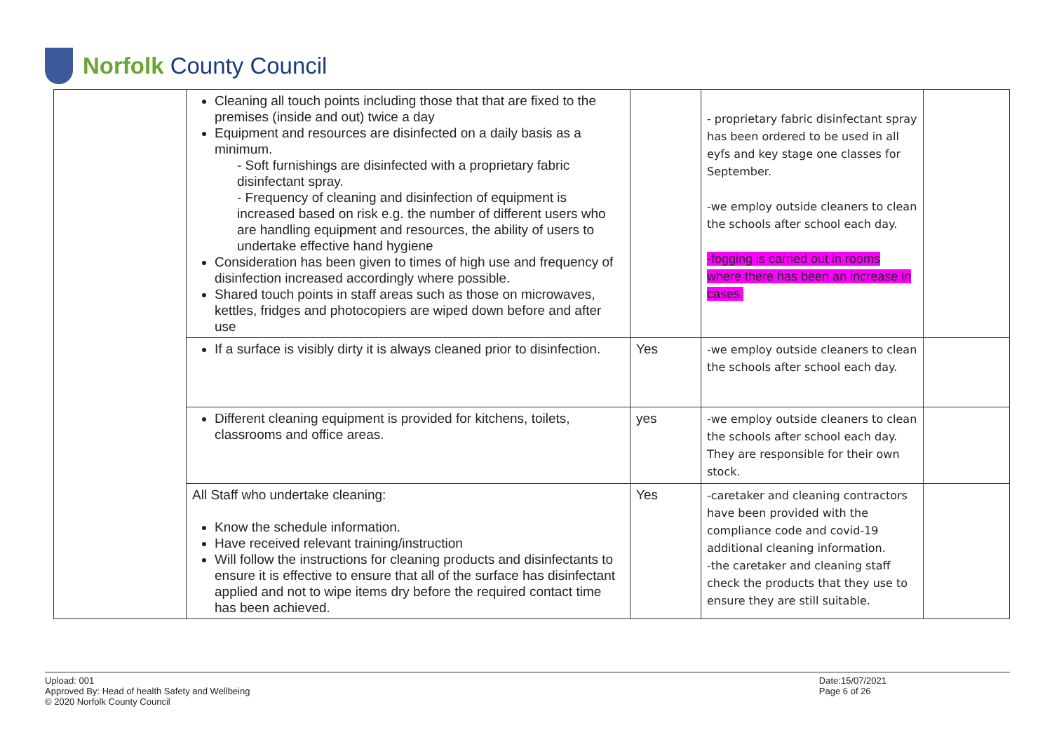Norfolk County Council
| | Cleaning all touch points including those that that are fixed to the premises (inside and out) twice a day Equipment and resources are disinfected on a daily basis as a minimum. - Soft furnishings are disinfected with a proprietary fabric disinfectant spray. - Frequency of cleaning and disinfection of equipment is increased based on risk e.g. the number of different users who are handling equipment and resources, the ability of users to undertake effective hand hygiene Consideration has been given to times of high use and frequency of disinfection increased accordingly where possible. Shared touch points in staff areas such as those on microwaves, kettles, fridges and photocopiers are wiped down before and after use | | - proprietary fabric disinfectant spray has been ordered to be used in all eyfs and key stage one classes for September. -we employ outside cleaners to clean the schools after school each day. -fogging is carried out in rooms where there has been an increase in cases. | |
| | If a surface is visibly dirty it is always cleaned prior to disinfection. | Yes | -we employ outside cleaners to clean the schools after school each day. | |
| | Different cleaning equipment is provided for kitchens, toilets, classrooms and office areas. | yes | -we employ outside cleaners to clean the schools after school each day. They are responsible for their own stock. | |
| | All Staff who undertake cleaning: Know the schedule information. Have received relevant training/instruction Will follow the instructions for cleaning products and disinfectants to ensure it is effective to ensure that all of the surface has disinfectant applied and not to wipe items dry before the required contact time has been achieved. | Yes | -caretaker and cleaning contractors have been provided with the compliance code and covid-19 additional cleaning information. -the caretaker and cleaning staff check the products that they use to ensure they are still suitable. | |
Upload: 001
Approved By: Head of health Safety and Wellbeing
© 2020 Norfolk County Council
Date:15/07/2021
Page 6 of 26